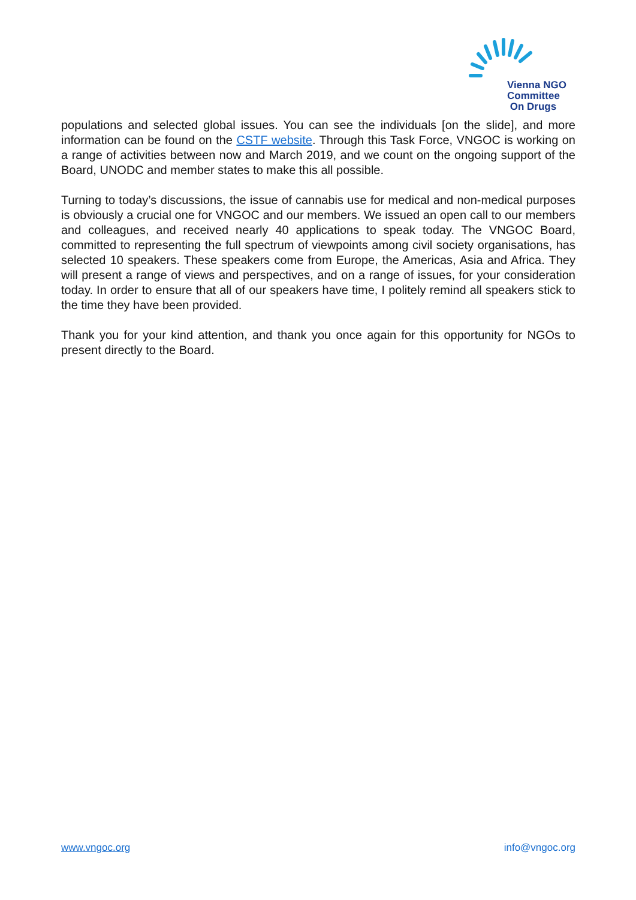Vienna NGO
Committee
On Drugs
populations and selected global issues. You can see the individuals [on the slide], and more information can be found on the CSTF website. Through this Task Force, VNGOC is working on a range of activities between now and March 2019, and we count on the ongoing support of the Board, UNODC and member states to make this all possible.
Turning to today’s discussions, the issue of cannabis use for medical and non-medical purposes is obviously a crucial one for VNGOC and our members. We issued an open call to our members and colleagues, and received nearly 40 applications to speak today. The VNGOC Board, committed to representing the full spectrum of viewpoints among civil society organisations, has selected 10 speakers. These speakers come from Europe, the Americas, Asia and Africa. They will present a range of views and perspectives, and on a range of issues, for your consideration today. In order to ensure that all of our speakers have time, I politely remind all speakers stick to the time they have been provided.
Thank you for your kind attention, and thank you once again for this opportunity for NGOs to present directly to the Board.
www.vngoc.org info@vngoc.org